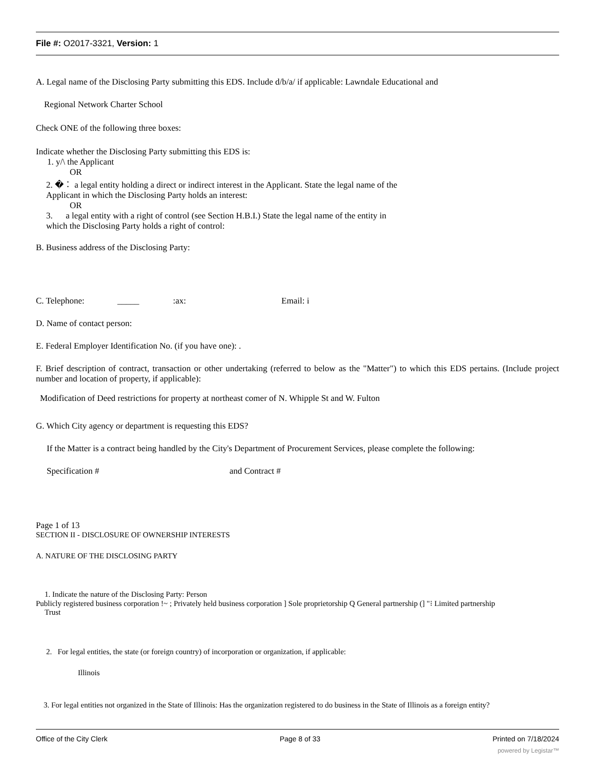File #: O2017-3321, Version: 1
A. Legal name of the Disclosing Party submitting this EDS. Include d/b/a/ if applicable: Lawndale Educational and
Regional Network Charter School
Check ONE of the following three boxes:
Indicate whether the Disclosing Party submitting this EDS is:
1. y/\ the Applicant
OR
2. �︰ a legal entity holding a direct or indirect interest in the Applicant. State the legal name of the
Applicant in which the Disclosing Party holds an interest:
OR
3. a legal entity with a right of control (see Section H.B.I.) State the legal name of the entity in
which the Disclosing Party holds a right of control:
B. Business address of the Disclosing Party:
C. Telephone: _____:ax: Email: i
D. Name of contact person:
E. Federal Employer Identification No. (if you have one): .
F. Brief description of contract, transaction or other undertaking (referred to below as the "Matter") to which this EDS pertains. (Include project number and location of property, if applicable):
Modification of Deed restrictions for property at northeast comer of N. Whipple St and W. Fulton
G. Which City agency or department is requesting this EDS?
If the Matter is a contract being handled by the City's Department of Procurement Services, please complete the following:
Specification # and Contract #
Page 1 of 13
SECTION II - DISCLOSURE OF OWNERSHIP INTERESTS
A. NATURE OF THE DISCLOSING PARTY
1. Indicate the nature of the Disclosing Party: Person
Publicly registered business corporation !~ ; Privately held business corporation ] Sole proprietorship Q General partnership (] "⁝ Limited partnership
Trust
2. For legal entities, the state (or foreign country) of incorporation or organization, if applicable:
Illinois
3. For legal entities not organized in the State of Illinois: Has the organization registered to do business in the State of Illinois as a foreign entity?
Office of the City Clerk Page 8 of 33 Printed on 7/18/2024
powered by Legistar™